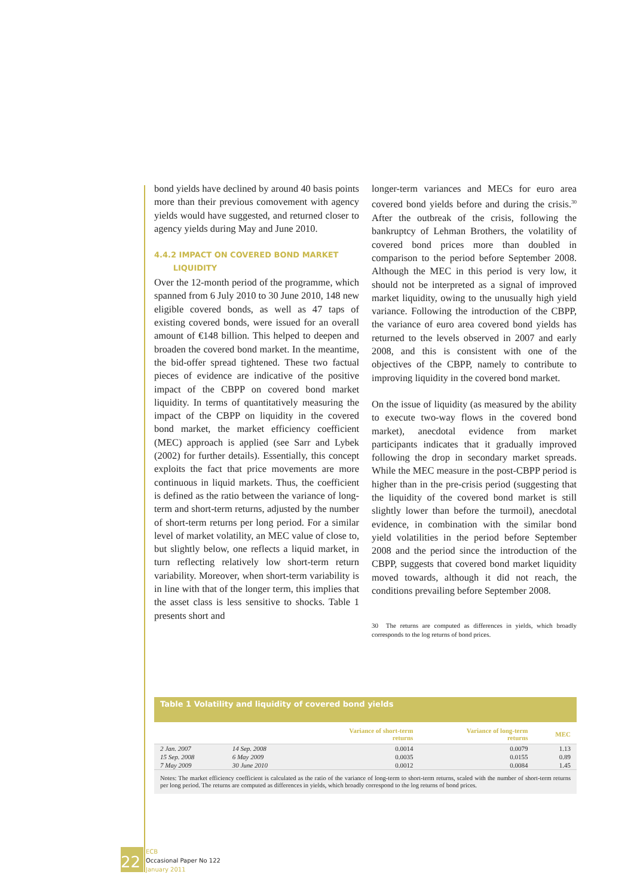bond yields have declined by around 40 basis points more than their previous comovement with agency yields would have suggested, and returned closer to agency yields during May and June 2010.
4.4.2 IMPACT ON COVERED BOND MARKET
LIQUIDITY
Over the 12-month period of the programme, which spanned from 6 July 2010 to 30 June 2010, 148 new eligible covered bonds, as well as 47 taps of existing covered bonds, were issued for an overall amount of €148 billion. This helped to deepen and broaden the covered bond market. In the meantime, the bid-offer spread tightened. These two factual pieces of evidence are indicative of the positive impact of the CBPP on covered bond market liquidity. In terms of quantitatively measuring the impact of the CBPP on liquidity in the covered bond market, the market efficiency coefficient (MEC) approach is applied (see Sarr and Lybek (2002) for further details). Essentially, this concept exploits the fact that price movements are more continuous in liquid markets. Thus, the coefficient is defined as the ratio between the variance of long-term and short-term returns, adjusted by the number of short-term returns per long period. For a similar level of market volatility, an MEC value of close to, but slightly below, one reflects a liquid market, in turn reflecting relatively low short-term return variability. Moreover, when short-term variability is in line with that of the longer term, this implies that the asset class is less sensitive to shocks. Table 1 presents short and
longer-term variances and MECs for euro area covered bond yields before and during the crisis.<sup>30</sup> After the outbreak of the crisis, following the bankruptcy of Lehman Brothers, the volatility of covered bond prices more than doubled in comparison to the period before September 2008. Although the MEC in this period is very low, it should not be interpreted as a signal of improved market liquidity, owing to the unusually high yield variance. Following the introduction of the CBPP, the variance of euro area covered bond yields has returned to the levels observed in 2007 and early 2008, and this is consistent with one of the objectives of the CBPP, namely to contribute to improving liquidity in the covered bond market.
On the issue of liquidity (as measured by the ability to execute two-way flows in the covered bond market), anecdotal evidence from market participants indicates that it gradually improved following the drop in secondary market spreads. While the MEC measure in the post-CBPP period is higher than in the pre-crisis period (suggesting that the liquidity of the covered bond market is still slightly lower than before the turmoil), anecdotal evidence, in combination with the similar bond yield volatilities in the period before September 2008 and the period since the introduction of the CBPP, suggests that covered bond market liquidity moved towards, although it did not reach, the conditions prevailing before September 2008.
30 The returns are computed as differences in yields, which broadly corresponds to the log returns of bond prices.
Table 1 Volatility and liquidity of covered bond yields
| | | Variance of short-term returns | Variance of long-term returns | MEC |
| --- | --- | --- | --- | --- |
| 2 Jan. 2007 | 14 Sep. 2008 | 0.0014 | 0.0079 | 1.13 |
| 15 Sep. 2008 | 6 May 2009 | 0.0035 | 0.0155 | 0.89 |
| 7 May 2009 | 30 June 2010 | 0.0012 | 0.0084 | 1.45 |
Notes: The market efficiency coefficient is calculated as the ratio of the variance of long-term to short-term returns, scaled with the number of short-term returns per long period. The returns are computed as differences in yields, which broadly correspond to the log returns of bond prices.
22
ECB
Occasional Paper No 122
January 2011